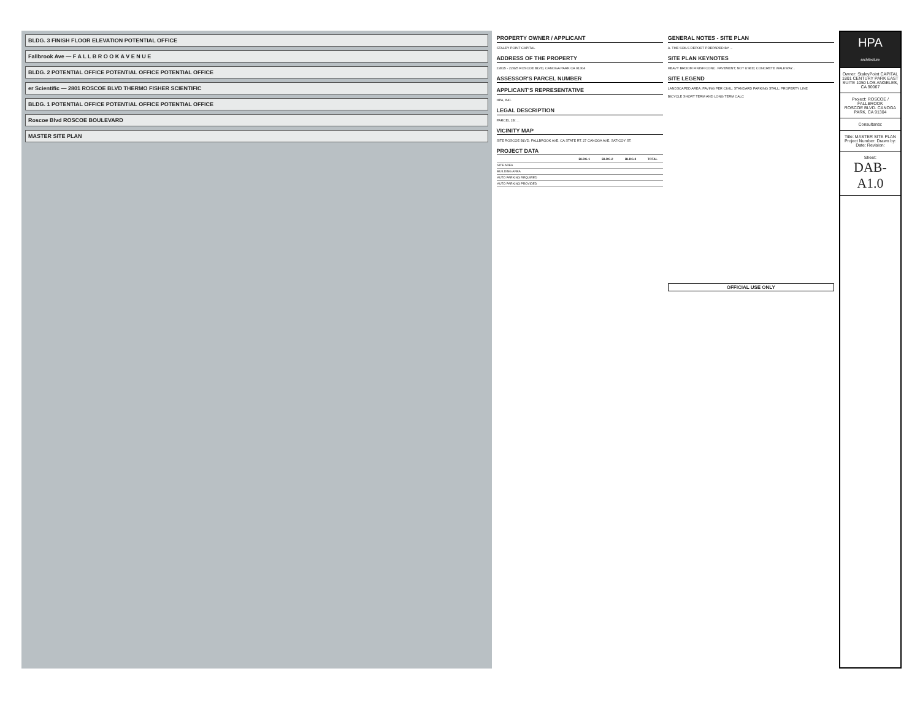BLDG. 3 FINISH FLOOR ELEVATION POTENTIAL OFFICE
Fallbrook Ave — F A L L B R O O K A V E N U E
BLDG. 2 POTENTIAL OFFICE POTENTIAL OFFICE POTENTIAL OFFICE
er Scientific — 2801 ROSCOE BLVD THERMO FISHER SCIENTIFIC
BLDG. 1 POTENTIAL OFFICE POTENTIAL OFFICE POTENTIAL OFFICE
Roscoe Blvd ROSCOE BOULEVARD
MASTER SITE PLAN
PROPERTY OWNER / APPLICANT
STALEY POINT CAPITAL
ADDRESS OF THE PROPERTY
22815 - 22825 ROSCOE BLVD, CANOGA PARK CA 91304
ASSESSOR'S PARCEL NUMBER
APPLICANT'S REPRESENTATIVE
HPA, INC.
LEGAL DESCRIPTION
PARCEL 1B: ...
VICINITY MAP
SITE ROSCOE BLVD. FALLBROOK AVE. CA STATE RT. 27 CANOGA AVE. SATICOY ST.
PROJECT DATA
| | BLDG.1 | BLDG.2 | BLDG.3 | TOTAL |
| --- | --- | --- | --- | --- |
| SITE AREA | | | | |
| BUILDING AREA | | | | |
| AUTO PARKING REQUIRED | | | | |
| AUTO PARKING PROVIDED | | | | |
GENERAL NOTES - SITE PLAN
A. THE SOILS REPORT PREPARED BY ...
SITE PLAN KEYNOTES
HEAVY BROOM FINISH CONC. PAVEMENT; NOT USED; CONCRETE WALKWAY...
SITE LEGEND
LANDSCAPED AREA; PAVING PER CIVIL; STANDARD PARKING STALL; PROPERTY LINE
BICYCLE SHORT TERM AND LONG TERM CALC
OFFICIAL USE ONLY
HPA
architecture
Owner: StaleyPoint CAPITAL
1801 CENTURY PARK EAST SUITE 1050 LOS ANGELES, CA 90067
Project: ROSCOE / FALLBROOK
ROSCOE BLVD. CANOGA PARK, CA 91304
Consultants:
Title: MASTER SITE PLAN
Project Number: Drawn by: Date: Revision:
Sheet:
DAB-A1.0